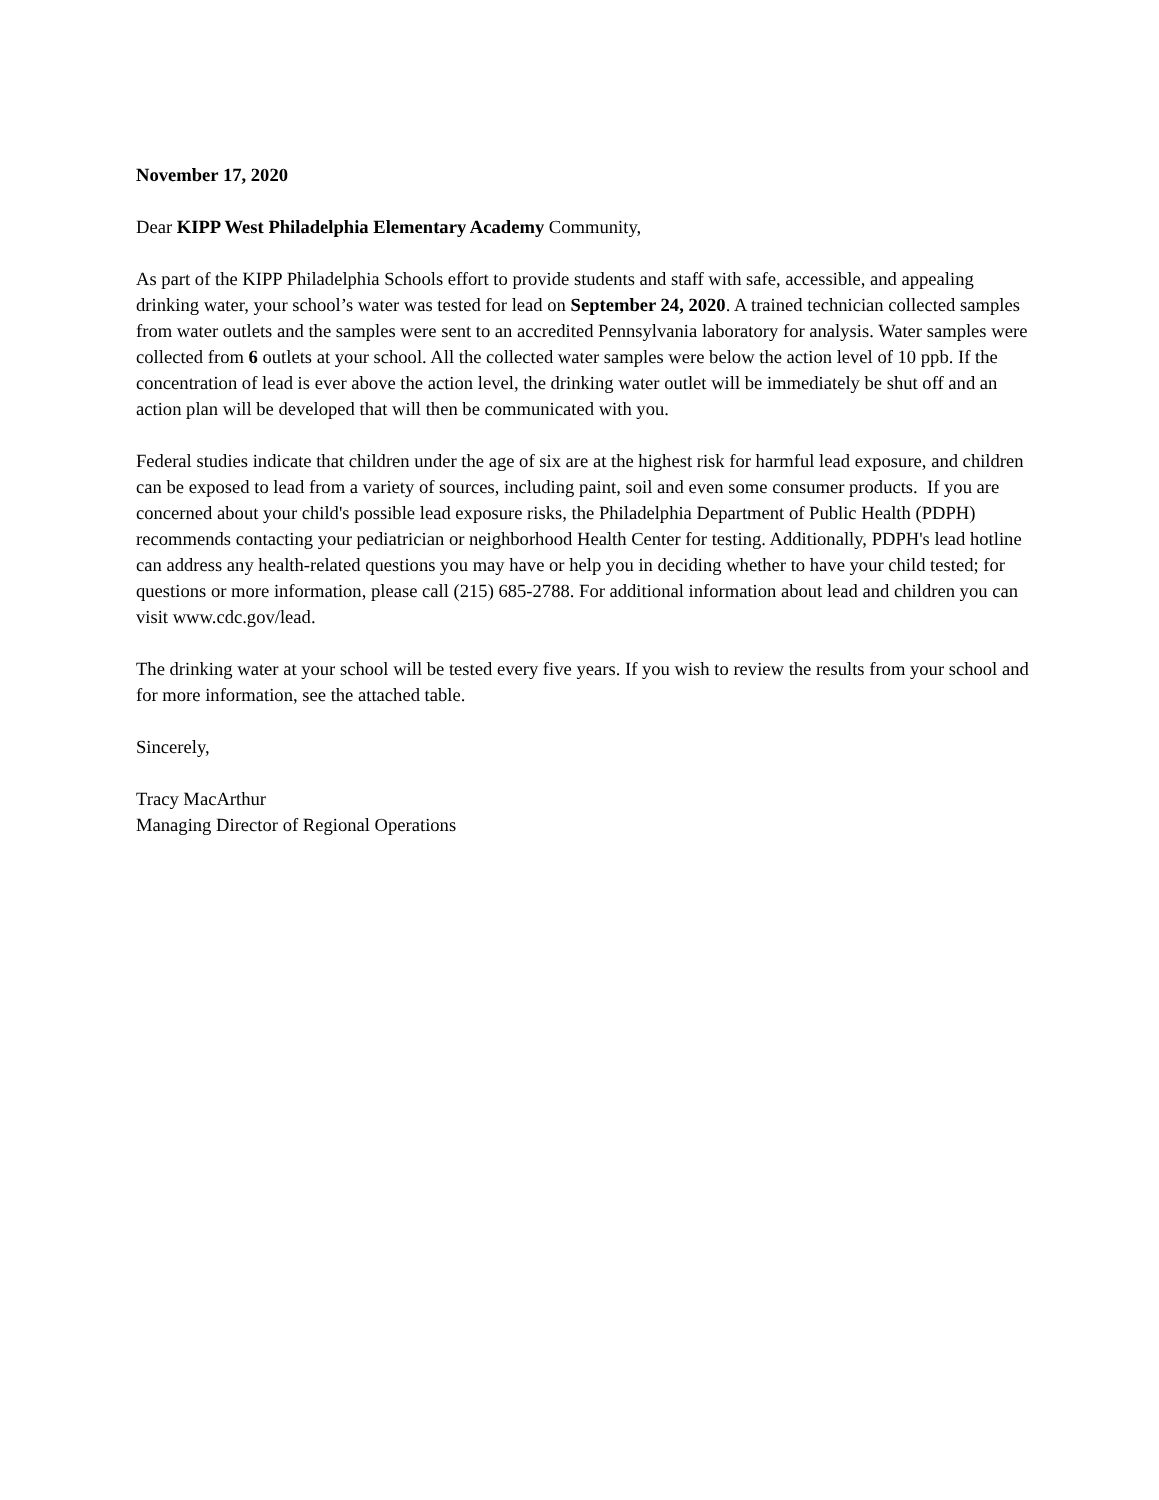November 17, 2020
Dear KIPP West Philadelphia Elementary Academy Community,
As part of the KIPP Philadelphia Schools effort to provide students and staff with safe, accessible, and appealing drinking water, your school’s water was tested for lead on September 24, 2020. A trained technician collected samples from water outlets and the samples were sent to an accredited Pennsylvania laboratory for analysis. Water samples were collected from 6 outlets at your school. All the collected water samples were below the action level of 10 ppb. If the concentration of lead is ever above the action level, the drinking water outlet will be immediately be shut off and an action plan will be developed that will then be communicated with you.
Federal studies indicate that children under the age of six are at the highest risk for harmful lead exposure, and children can be exposed to lead from a variety of sources, including paint, soil and even some consumer products. If you are concerned about your child's possible lead exposure risks, the Philadelphia Department of Public Health (PDPH) recommends contacting your pediatrician or neighborhood Health Center for testing. Additionally, PDPH's lead hotline can address any health-related questions you may have or help you in deciding whether to have your child tested; for questions or more information, please call (215) 685-2788. For additional information about lead and children you can visit www.cdc.gov/lead.
The drinking water at your school will be tested every five years. If you wish to review the results from your school and for more information, see the attached table.
Sincerely,
Tracy MacArthur
Managing Director of Regional Operations